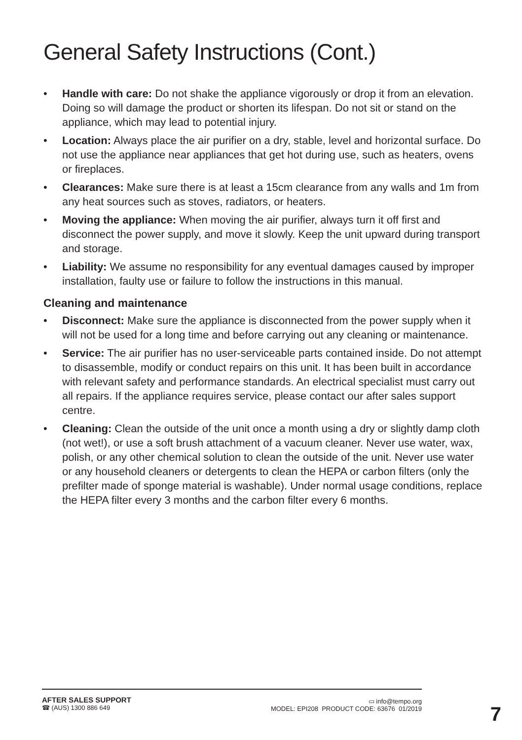General Safety Instructions (Cont.)
• Handle with care: Do not shake the appliance vigorously or drop it from an elevation. Doing so will damage the product or shorten its lifespan. Do not sit or stand on the appliance, which may lead to potential injury.
• Location: Always place the air purifier on a dry, stable, level and horizontal surface. Do not use the appliance near appliances that get hot during use, such as heaters, ovens or fireplaces.
• Clearances: Make sure there is at least a 15cm clearance from any walls and 1m from any heat sources such as stoves, radiators, or heaters.
• Moving the appliance: When moving the air purifier, always turn it off first and disconnect the power supply, and move it slowly. Keep the unit upward during transport and storage.
• Liability: We assume no responsibility for any eventual damages caused by improper installation, faulty use or failure to follow the instructions in this manual.
Cleaning and maintenance
• Disconnect: Make sure the appliance is disconnected from the power supply when it will not be used for a long time and before carrying out any cleaning or maintenance.
• Service: The air purifier has no user-serviceable parts contained inside. Do not attempt to disassemble, modify or conduct repairs on this unit. It has been built in accordance with relevant safety and performance standards. An electrical specialist must carry out all repairs. If the appliance requires service, please contact our after sales support centre.
• Cleaning: Clean the outside of the unit once a month using a dry or slightly damp cloth (not wet!), or use a soft brush attachment of a vacuum cleaner. Never use water, wax, polish, or any other chemical solution to clean the outside of the unit. Never use water or any household cleaners or detergents to clean the HEPA or carbon filters (only the prefilter made of sponge material is washable). Under normal usage conditions, replace the HEPA filter every 3 months and the carbon filter every 6 months.
AFTER SALES SUPPORT
☎ (AUS) 1300 886 649
▭ info@tempo.org
MODEL: EPI208 PRODUCT CODE: 63676 01/2019
7